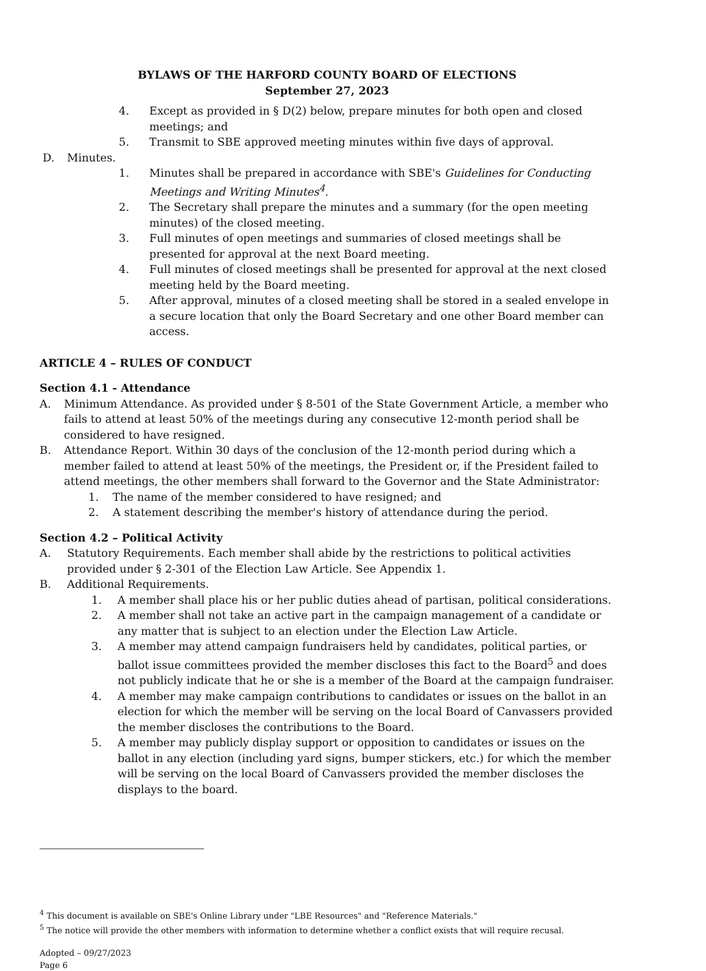BYLAWS OF THE HARFORD COUNTY BOARD OF ELECTIONS
September 27, 2023
4. Except as provided in § D(2) below, prepare minutes for both open and closed meetings; and
5. Transmit to SBE approved meeting minutes within five days of approval.
D. Minutes.
1. Minutes shall be prepared in accordance with SBE's Guidelines for Conducting Meetings and Writing Minutes<sup>4</sup>.
2. The Secretary shall prepare the minutes and a summary (for the open meeting minutes) of the closed meeting.
3. Full minutes of open meetings and summaries of closed meetings shall be presented for approval at the next Board meeting.
4. Full minutes of closed meetings shall be presented for approval at the next closed meeting held by the Board meeting.
5. After approval, minutes of a closed meeting shall be stored in a sealed envelope in a secure location that only the Board Secretary and one other Board member can access.
ARTICLE 4 – RULES OF CONDUCT
Section 4.1 - Attendance
A. Minimum Attendance. As provided under § 8-501 of the State Government Article, a member who fails to attend at least 50% of the meetings during any consecutive 12-month period shall be considered to have resigned.
B. Attendance Report. Within 30 days of the conclusion of the 12-month period during which a member failed to attend at least 50% of the meetings, the President or, if the President failed to attend meetings, the other members shall forward to the Governor and the State Administrator:
1. The name of the member considered to have resigned; and
2. A statement describing the member's history of attendance during the period.
Section 4.2 – Political Activity
A. Statutory Requirements. Each member shall abide by the restrictions to political activities provided under § 2-301 of the Election Law Article. See Appendix 1.
B. Additional Requirements.
1. A member shall place his or her public duties ahead of partisan, political considerations.
2. A member shall not take an active part in the campaign management of a candidate or any matter that is subject to an election under the Election Law Article.
3. A member may attend campaign fundraisers held by candidates, political parties, or ballot issue committees provided the member discloses this fact to the Board<sup>5</sup> and does not publicly indicate that he or she is a member of the Board at the campaign fundraiser.
4. A member may make campaign contributions to candidates or issues on the ballot in an election for which the member will be serving on the local Board of Canvassers provided the member discloses the contributions to the Board.
5. A member may publicly display support or opposition to candidates or issues on the ballot in any election (including yard signs, bumper stickers, etc.) for which the member will be serving on the local Board of Canvassers provided the member discloses the displays to the board.
<sup>4</sup> This document is available on SBE's Online Library under "LBE Resources" and "Reference Materials."
<sup>5</sup> The notice will provide the other members with information to determine whether a conflict exists that will require recusal.
Adopted – 09/27/2023
Page 6